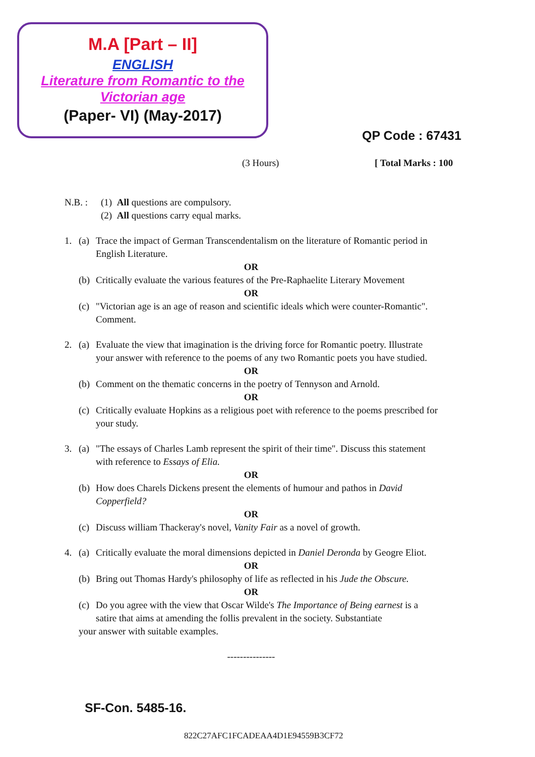M.A [Part – II]
ENGLISH
Literature from Romantic to the
Victorian age
(Paper- VI) (May-2017)
QP Code : 67431
(3 Hours) [ Total Marks : 100
N.B. : (1) All questions are compulsory.
(2) All questions carry equal marks.
1. (a)
Trace the impact of German Transcendentalism on the literature of Romantic period in English Literature.
OR
(b)
Critically evaluate the various features of the Pre-Raphaelite Literary Movement
OR
(c)
"Victorian age is an age of reason and scientific ideals which were counter-Romantic". Comment.
2. (a)
Evaluate the view that imagination is the driving force for Romantic poetry. Illustrate your answer with reference to the poems of any two Romantic poets you have studied.
OR
(b)
Comment on the thematic concerns in the poetry of Tennyson and Arnold.
OR
(c)
Critically evaluate Hopkins as a religious poet with reference to the poems prescribed for your study.
3. (a)
"The essays of Charles Lamb represent the spirit of their time". Discuss this statement with reference to Essays of Elia.
OR
(b)
How does Charels Dickens present the elements of humour and pathos in David Copperfield?
OR
(c)
Discuss william Thackeray's novel, Vanity Fair as a novel of growth.
4. (a)
Critically evaluate the moral dimensions depicted in Daniel Deronda by Geogre Eliot.
OR
(b)
Bring out Thomas Hardy's philosophy of life as reflected in his Jude the Obscure.
OR
(c)
Do you agree with the view that Oscar Wilde's The Importance of Being earnest is a satire that aims at amending the follis prevalent in the society. Substantiate
your answer with suitable examples.
---------------
SF-Con. 5485-16.
822C27AFC1FCADEAA4D1E94559B3CF72